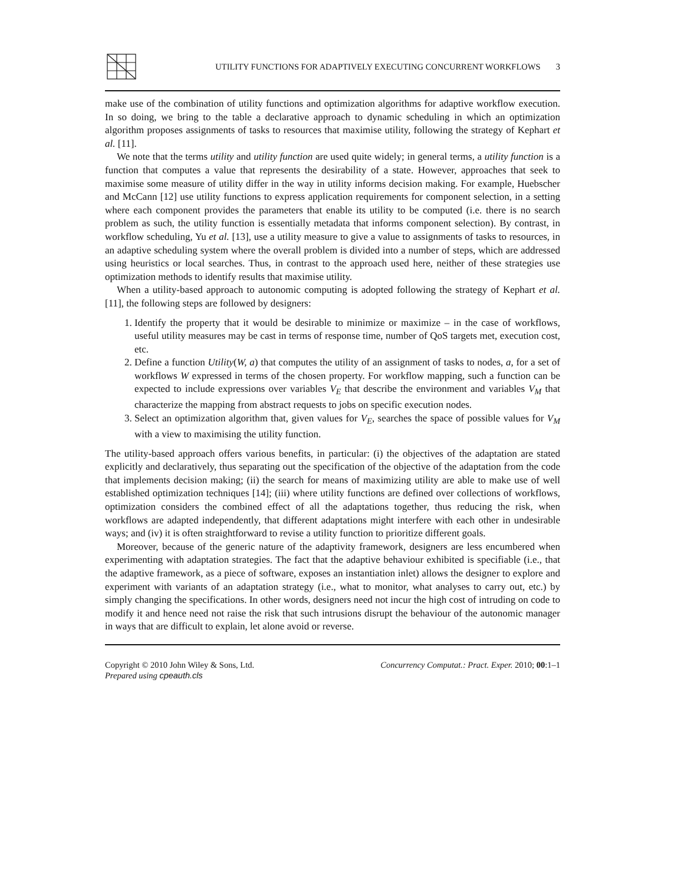UTILITY FUNCTIONS FOR ADAPTIVELY EXECUTING CONCURRENT WORKFLOWS
3
make use of the combination of utility functions and optimization algorithms for adaptive workflow execution. In so doing, we bring to the table a declarative approach to dynamic scheduling in which an optimization algorithm proposes assignments of tasks to resources that maximise utility, following the strategy of Kephart et al. [11].
We note that the terms utility and utility function are used quite widely; in general terms, a utility function is a function that computes a value that represents the desirability of a state. However, approaches that seek to maximise some measure of utility differ in the way in utility informs decision making. For example, Huebscher and McCann [12] use utility functions to express application requirements for component selection, in a setting where each component provides the parameters that enable its utility to be computed (i.e. there is no search problem as such, the utility function is essentially metadata that informs component selection). By contrast, in workflow scheduling, Yu et al. [13], use a utility measure to give a value to assignments of tasks to resources, in an adaptive scheduling system where the overall problem is divided into a number of steps, which are addressed using heuristics or local searches. Thus, in contrast to the approach used here, neither of these strategies use optimization methods to identify results that maximise utility.
When a utility-based approach to autonomic computing is adopted following the strategy of Kephart et al. [11], the following steps are followed by designers:
1. Identify the property that it would be desirable to minimize or maximize – in the case of workflows, useful utility measures may be cast in terms of response time, number of QoS targets met, execution cost, etc.
2. Define a function Utility(W, a) that computes the utility of an assignment of tasks to nodes, a, for a set of workflows W expressed in terms of the chosen property. For workflow mapping, such a function can be expected to include expressions over variables V<sub>E</sub> that describe the environment and variables V<sub>M</sub> that characterize the mapping from abstract requests to jobs on specific execution nodes.
3. Select an optimization algorithm that, given values for V<sub>E</sub>, searches the space of possible values for V<sub>M</sub> with a view to maximising the utility function.
The utility-based approach offers various benefits, in particular: (i) the objectives of the adaptation are stated explicitly and declaratively, thus separating out the specification of the objective of the adaptation from the code that implements decision making; (ii) the search for means of maximizing utility are able to make use of well established optimization techniques [14]; (iii) where utility functions are defined over collections of workflows, optimization considers the combined effect of all the adaptations together, thus reducing the risk, when workflows are adapted independently, that different adaptations might interfere with each other in undesirable ways; and (iv) it is often straightforward to revise a utility function to prioritize different goals.
Moreover, because of the generic nature of the adaptivity framework, designers are less encumbered when experimenting with adaptation strategies. The fact that the adaptive behaviour exhibited is specifiable (i.e., that the adaptive framework, as a piece of software, exposes an instantiation inlet) allows the designer to explore and experiment with variants of an adaptation strategy (i.e., what to monitor, what analyses to carry out, etc.) by simply changing the specifications. In other words, designers need not incur the high cost of intruding on code to modify it and hence need not raise the risk that such intrusions disrupt the behaviour of the autonomic manager in ways that are difficult to explain, let alone avoid or reverse.
Copyright © 2010 John Wiley & Sons, Ltd.
Prepared using cpeauth.cls
Concurrency Computat.: Pract. Exper. 2010; 00:1–1